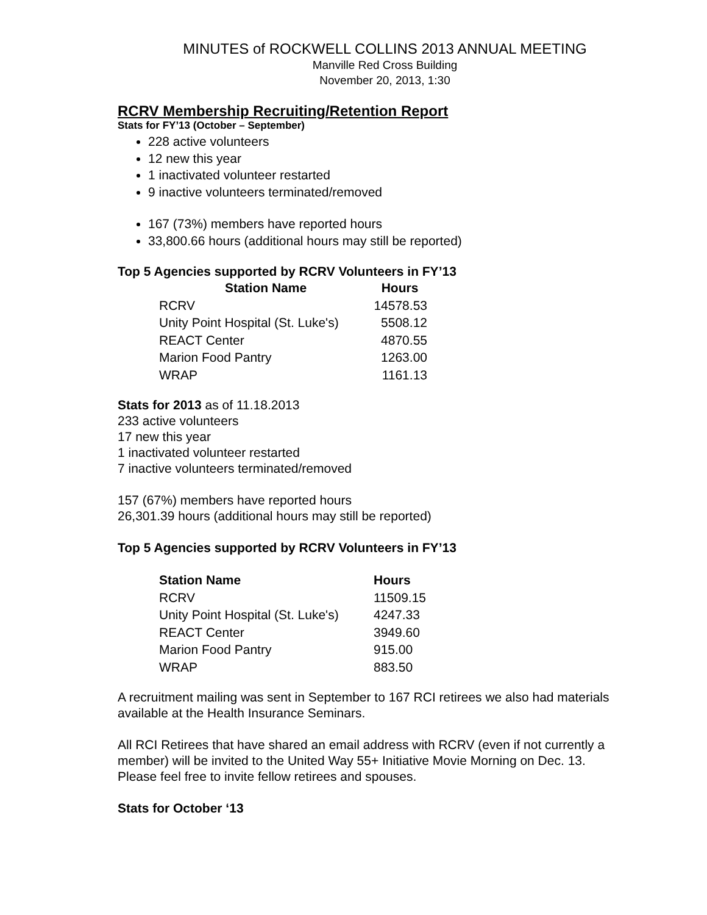MINUTES of ROCKWELL COLLINS 2013 ANNUAL MEETING
Manville Red Cross Building
November 20, 2013, 1:30
RCRV Membership Recruiting/Retention Report
Stats for FY’13 (October – September)
228 active volunteers
12 new this year
1 inactivated volunteer restarted
9 inactive volunteers terminated/removed
167 (73%) members have reported hours
33,800.66 hours (additional hours may still be reported)
Top 5 Agencies supported by RCRV Volunteers in FY’13
| Station Name | Hours |
| --- | --- |
| RCRV | 14578.53 |
| Unity Point Hospital (St. Luke's) | 5508.12 |
| REACT Center | 4870.55 |
| Marion Food Pantry | 1263.00 |
| WRAP | 1161.13 |
Stats for 2013 as of 11.18.2013
233 active volunteers
17 new this year
1 inactivated volunteer restarted
7 inactive volunteers terminated/removed
157 (67%) members have reported hours
26,301.39 hours (additional hours may still be reported)
Top 5 Agencies supported by RCRV Volunteers in FY’13
| Station Name | Hours |
| --- | --- |
| RCRV | 11509.15 |
| Unity Point Hospital (St. Luke's) | 4247.33 |
| REACT Center | 3949.60 |
| Marion Food Pantry | 915.00 |
| WRAP | 883.50 |
A recruitment mailing was sent in September to 167 RCI retirees we also had materials available at the Health Insurance Seminars.
All RCI Retirees that have shared an email address with RCRV (even if not currently a member) will be invited to the United Way 55+ Initiative Movie Morning on Dec. 13. Please feel free to invite fellow retirees and spouses.
Stats for October ‘13